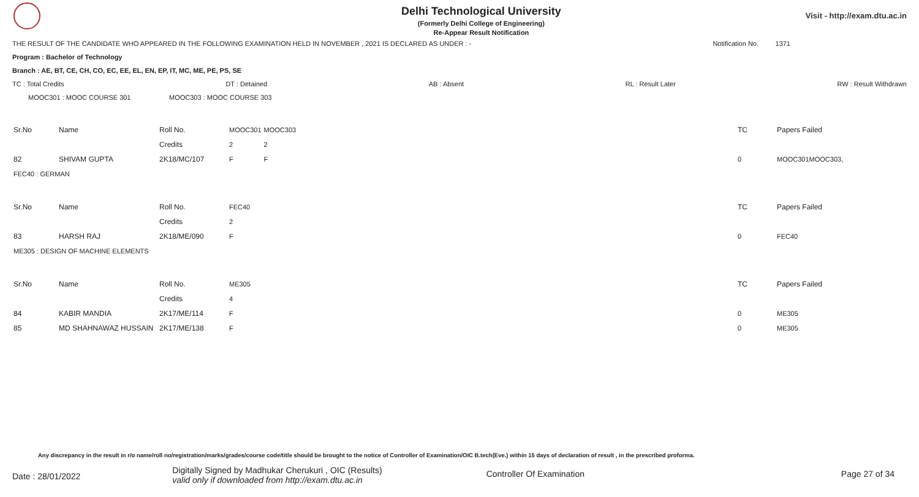Delhi Technological University
(Formerly Delhi College of Engineering)
Re-Appear Result Notification
Visit - http://exam.dtu.ac.in
THE RESULT OF THE CANDIDATE WHO APPEARED IN THE FOLLOWING EXAMINATION HELD IN NOVEMBER , 2021 IS DECLARED AS UNDER : - Notification No. 1371
Program : Bachelor of Technology
Branch : AE, BT, CE, CH, CO, EC, EE, EL, EN, EP, IT, MC, ME, PE, PS, SE
TC : Total Credits DT : Detained AB : Absent RL : Result Later RW : Result Withdrawn
MOOC301 : MOOC COURSE 301 MOOC303 : MOOC COURSE 303
| Sr.No | Name | Roll No. | MOOC301 | MOOC303 | TC | Papers Failed |
| | | Credits | 2 | 2 | | |
| 82 | SHIVAM GUPTA | 2K18/MC/107 | F | F | 0 | MOOC301MOOC303, |
| FEC40 : GERMAN | | | | | | |
| Sr.No | Name | Roll No. | FEC40 | | TC | Papers Failed |
| | | Credits | 2 | | | |
| 83 | HARSH RAJ | 2K18/ME/090 | F | | 0 | FEC40 |
| ME305 : DESIGN OF MACHINE ELEMENTS | | | | | | |
| Sr.No | Name | Roll No. | ME305 | | TC | Papers Failed |
| | | Credits | 4 | | | |
| 84 | KABIR MANDIA | 2K17/ME/114 | F | | 0 | ME305 |
| 85 | MD SHAHNAWAZ HUSSAIN | 2K17/ME/138 | F | | 0 | ME305 |
Any discrepancy in the result in r/o name/roll no/registration/marks/grades/course code/title should be brought to the notice of Controller of Examination/OIC B.tech(Eve.) within 15 days of declaration of result , in the prescribed proforma.
Date : 28/01/2022 Digitally Signed by Madhukar Cherukuri , OIC (Results)
valid only if downloaded from http://exam.dtu.ac.in Controller Of Examination Page 27 of 34